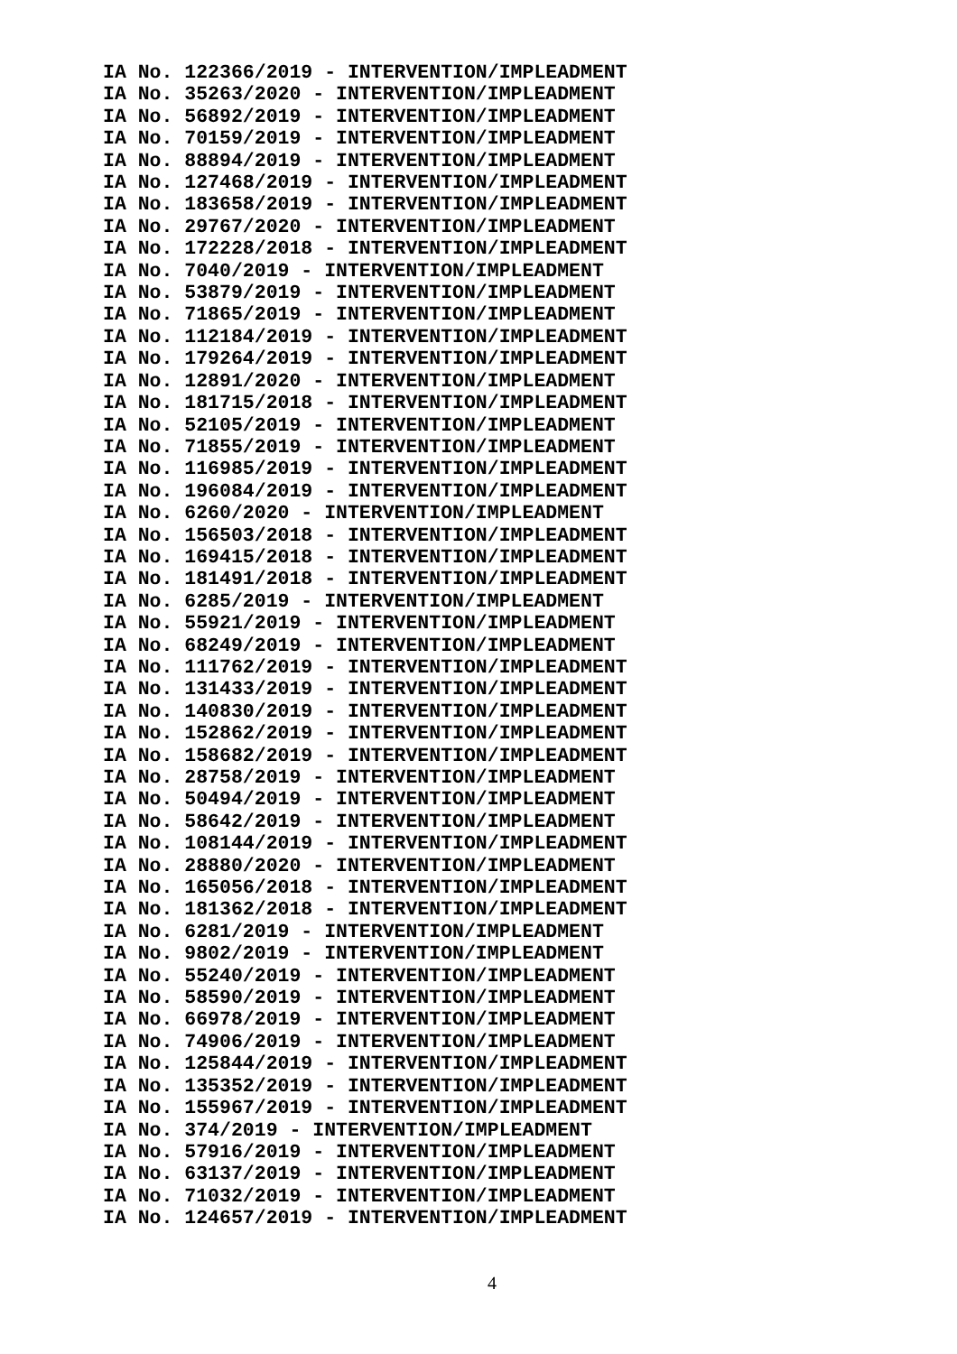IA No. 122366/2019 - INTERVENTION/IMPLEADMENT
IA No. 35263/2020 - INTERVENTION/IMPLEADMENT
IA No. 56892/2019 - INTERVENTION/IMPLEADMENT
IA No. 70159/2019 - INTERVENTION/IMPLEADMENT
IA No. 88894/2019 - INTERVENTION/IMPLEADMENT
IA No. 127468/2019 - INTERVENTION/IMPLEADMENT
IA No. 183658/2019 - INTERVENTION/IMPLEADMENT
IA No. 29767/2020 - INTERVENTION/IMPLEADMENT
IA No. 172228/2018 - INTERVENTION/IMPLEADMENT
IA No. 7040/2019 - INTERVENTION/IMPLEADMENT
IA No. 53879/2019 - INTERVENTION/IMPLEADMENT
IA No. 71865/2019 - INTERVENTION/IMPLEADMENT
IA No. 112184/2019 - INTERVENTION/IMPLEADMENT
IA No. 179264/2019 - INTERVENTION/IMPLEADMENT
IA No. 12891/2020 - INTERVENTION/IMPLEADMENT
IA No. 181715/2018 - INTERVENTION/IMPLEADMENT
IA No. 52105/2019 - INTERVENTION/IMPLEADMENT
IA No. 71855/2019 - INTERVENTION/IMPLEADMENT
IA No. 116985/2019 - INTERVENTION/IMPLEADMENT
IA No. 196084/2019 - INTERVENTION/IMPLEADMENT
IA No. 6260/2020 - INTERVENTION/IMPLEADMENT
IA No. 156503/2018 - INTERVENTION/IMPLEADMENT
IA No. 169415/2018 - INTERVENTION/IMPLEADMENT
IA No. 181491/2018 - INTERVENTION/IMPLEADMENT
IA No. 6285/2019 - INTERVENTION/IMPLEADMENT
IA No. 55921/2019 - INTERVENTION/IMPLEADMENT
IA No. 68249/2019 - INTERVENTION/IMPLEADMENT
IA No. 111762/2019 - INTERVENTION/IMPLEADMENT
IA No. 131433/2019 - INTERVENTION/IMPLEADMENT
IA No. 140830/2019 - INTERVENTION/IMPLEADMENT
IA No. 152862/2019 - INTERVENTION/IMPLEADMENT
IA No. 158682/2019 - INTERVENTION/IMPLEADMENT
IA No. 28758/2019 - INTERVENTION/IMPLEADMENT
IA No. 50494/2019 - INTERVENTION/IMPLEADMENT
IA No. 58642/2019 - INTERVENTION/IMPLEADMENT
IA No. 108144/2019 - INTERVENTION/IMPLEADMENT
IA No. 28880/2020 - INTERVENTION/IMPLEADMENT
IA No. 165056/2018 - INTERVENTION/IMPLEADMENT
IA No. 181362/2018 - INTERVENTION/IMPLEADMENT
IA No. 6281/2019 - INTERVENTION/IMPLEADMENT
IA No. 9802/2019 - INTERVENTION/IMPLEADMENT
IA No. 55240/2019 - INTERVENTION/IMPLEADMENT
IA No. 58590/2019 - INTERVENTION/IMPLEADMENT
IA No. 66978/2019 - INTERVENTION/IMPLEADMENT
IA No. 74906/2019 - INTERVENTION/IMPLEADMENT
IA No. 125844/2019 - INTERVENTION/IMPLEADMENT
IA No. 135352/2019 - INTERVENTION/IMPLEADMENT
IA No. 155967/2019 - INTERVENTION/IMPLEADMENT
IA No. 374/2019 - INTERVENTION/IMPLEADMENT
IA No. 57916/2019 - INTERVENTION/IMPLEADMENT
IA No. 63137/2019 - INTERVENTION/IMPLEADMENT
IA No. 71032/2019 - INTERVENTION/IMPLEADMENT
IA No. 124657/2019 - INTERVENTION/IMPLEADMENT
4